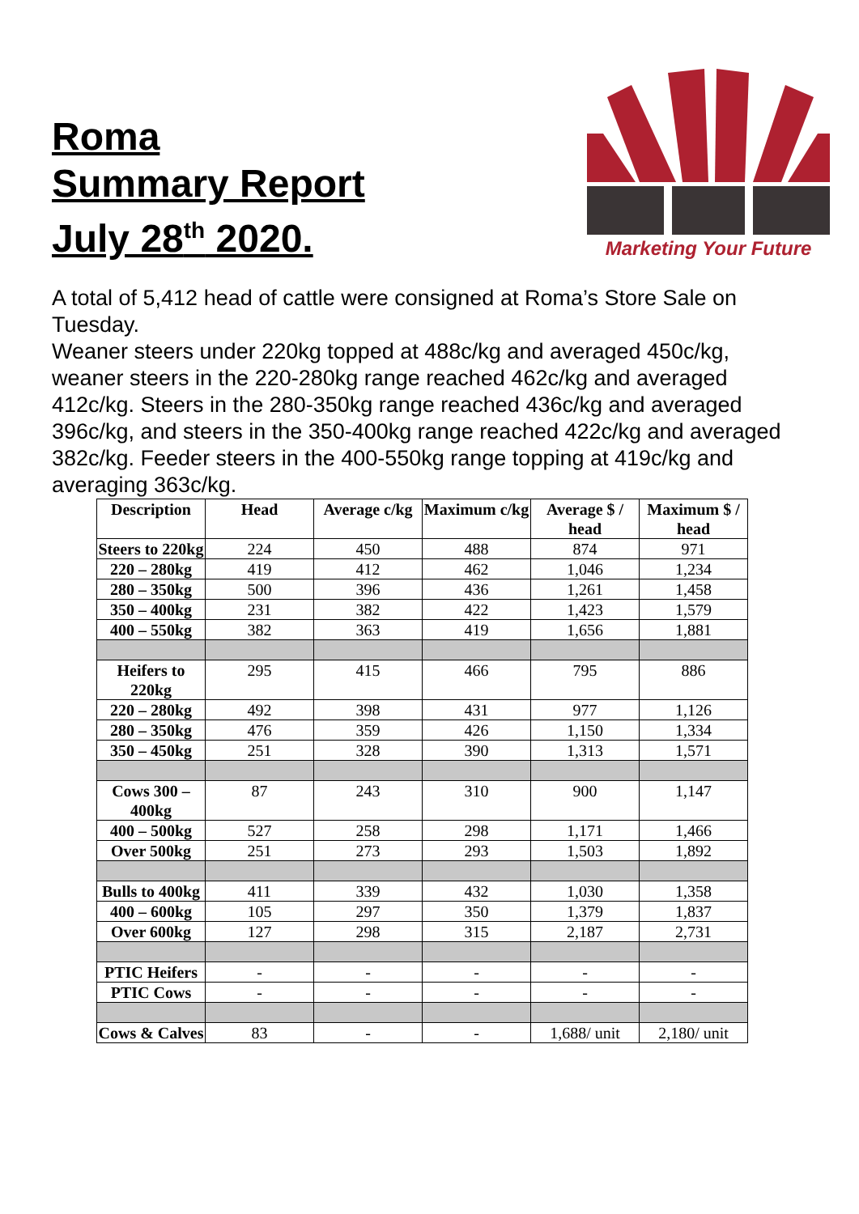Roma
Summary Report
July 28<sup>th</sup> 2020.
Marketing Your Future
A total of 5,412 head of cattle were consigned at Roma’s Store Sale on Tuesday.
Weaner steers under 220kg topped at 488c/kg and averaged 450c/kg, weaner steers in the 220-280kg range reached 462c/kg and averaged 412c/kg. Steers in the 280-350kg range reached 436c/kg and averaged 396c/kg, and steers in the 350-400kg range reached 422c/kg and averaged 382c/kg. Feeder steers in the 400-550kg range topping at 419c/kg and averaging 363c/kg.
| Description | Head | Average c/kg | Maximum c/kg | Average $ / head | Maximum $ / head |
| --- | --- | --- | --- | --- | --- |
| Steers to 220kg | 224 | 450 | 488 | 874 | 971 |
| 220 – 280kg | 419 | 412 | 462 | 1,046 | 1,234 |
| 280 – 350kg | 500 | 396 | 436 | 1,261 | 1,458 |
| 350 – 400kg | 231 | 382 | 422 | 1,423 | 1,579 |
| 400 – 550kg | 382 | 363 | 419 | 1,656 | 1,881 |
| Heifers to 220kg | 295 | 415 | 466 | 795 | 886 |
| 220 – 280kg | 492 | 398 | 431 | 977 | 1,126 |
| 280 – 350kg | 476 | 359 | 426 | 1,150 | 1,334 |
| 350 – 450kg | 251 | 328 | 390 | 1,313 | 1,571 |
| Cows 300 – 400kg | 87 | 243 | 310 | 900 | 1,147 |
| 400 – 500kg | 527 | 258 | 298 | 1,171 | 1,466 |
| Over 500kg | 251 | 273 | 293 | 1,503 | 1,892 |
| Bulls to 400kg | 411 | 339 | 432 | 1,030 | 1,358 |
| 400 – 600kg | 105 | 297 | 350 | 1,379 | 1,837 |
| Over 600kg | 127 | 298 | 315 | 2,187 | 2,731 |
| PTIC Heifers | - | - | - | - | - |
| PTIC Cows | - | - | - | - | - |
| Cows & Calves | 83 | - | - | 1,688/ unit | 2,180/ unit |